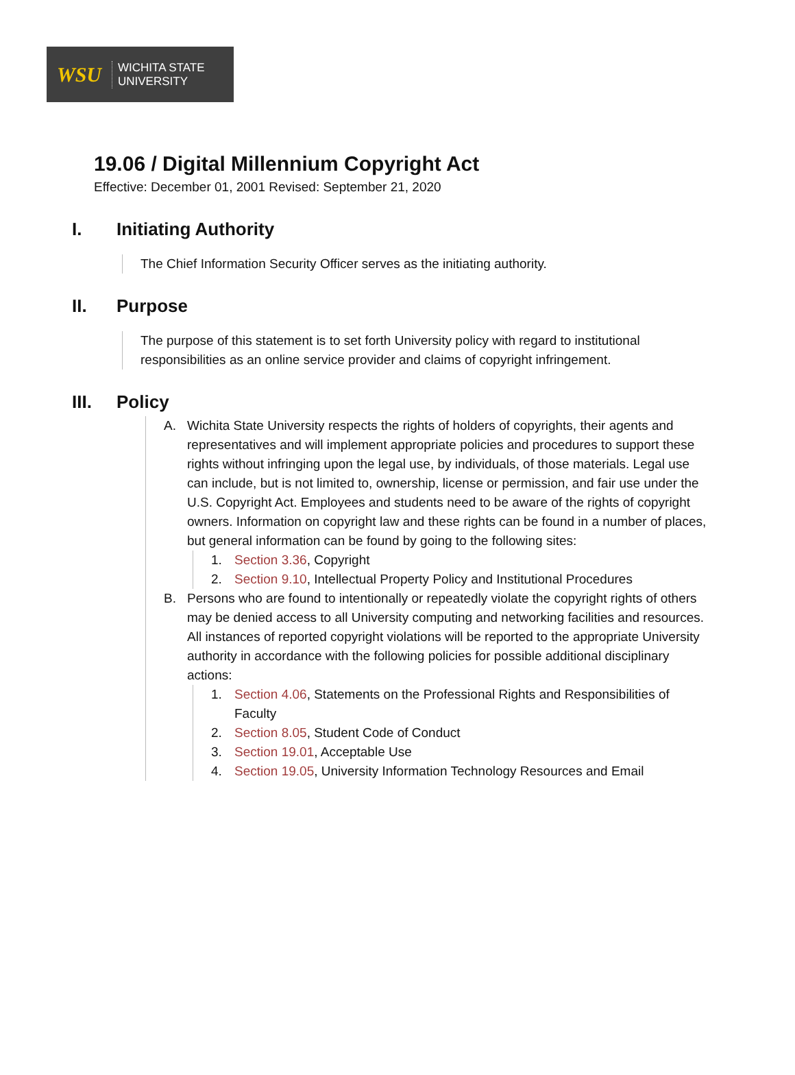WSU
WICHITA STATE
UNIVERSITY
19.06 / Digital Millennium Copyright Act
Effective: December 01, 2001 Revised: September 21, 2020
I. Initiating Authority
The Chief Information Security Officer serves as the initiating authority.
II. Purpose
The purpose of this statement is to set forth University policy with regard to institutional responsibilities as an online service provider and claims of copyright infringement.
III. Policy
A. Wichita State University respects the rights of holders of copyrights, their agents and representatives and will implement appropriate policies and procedures to support these rights without infringing upon the legal use, by individuals, of those materials. Legal use can include, but is not limited to, ownership, license or permission, and fair use under the U.S. Copyright Act. Employees and students need to be aware of the rights of copyright owners. Information on copyright law and these rights can be found in a number of places, but general information can be found by going to the following sites:
1. Section 3.36, Copyright
2. Section 9.10, Intellectual Property Policy and Institutional Procedures
B. Persons who are found to intentionally or repeatedly violate the copyright rights of others may be denied access to all University computing and networking facilities and resources. All instances of reported copyright violations will be reported to the appropriate University authority in accordance with the following policies for possible additional disciplinary actions:
1. Section 4.06, Statements on the Professional Rights and Responsibilities of Faculty
2. Section 8.05, Student Code of Conduct
3. Section 19.01, Acceptable Use
4. Section 19.05, University Information Technology Resources and Email